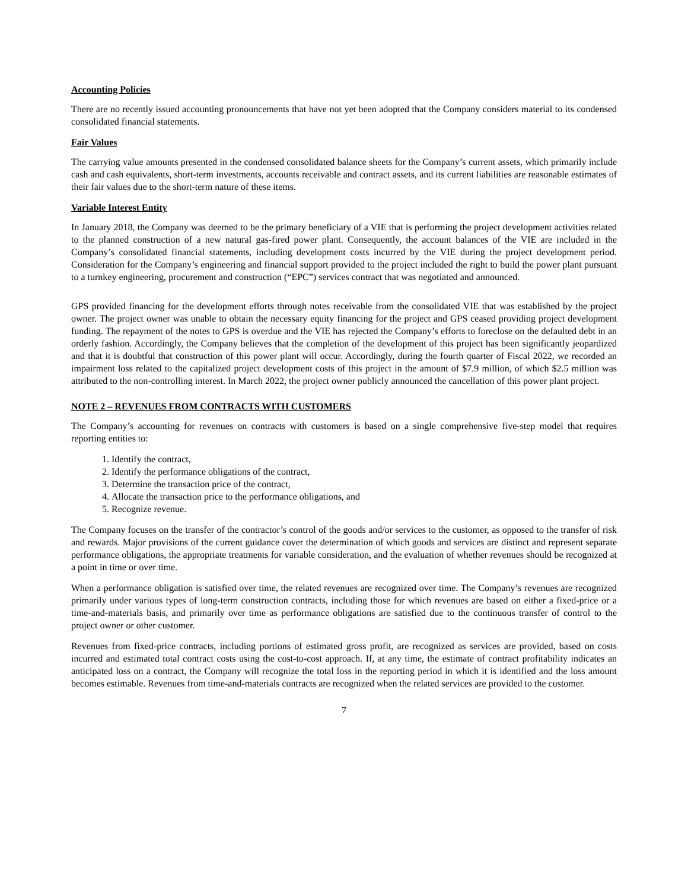Accounting Policies
There are no recently issued accounting pronouncements that have not yet been adopted that the Company considers material to its condensed consolidated financial statements.
Fair Values
The carrying value amounts presented in the condensed consolidated balance sheets for the Company’s current assets, which primarily include cash and cash equivalents, short-term investments, accounts receivable and contract assets, and its current liabilities are reasonable estimates of their fair values due to the short-term nature of these items.
Variable Interest Entity
In January 2018, the Company was deemed to be the primary beneficiary of a VIE that is performing the project development activities related to the planned construction of a new natural gas-fired power plant. Consequently, the account balances of the VIE are included in the Company’s consolidated financial statements, including development costs incurred by the VIE during the project development period. Consideration for the Company’s engineering and financial support provided to the project included the right to build the power plant pursuant to a turnkey engineering, procurement and construction (“EPC”) services contract that was negotiated and announced.
GPS provided financing for the development efforts through notes receivable from the consolidated VIE that was established by the project owner. The project owner was unable to obtain the necessary equity financing for the project and GPS ceased providing project development funding. The repayment of the notes to GPS is overdue and the VIE has rejected the Company’s efforts to foreclose on the defaulted debt in an orderly fashion. Accordingly, the Company believes that the completion of the development of this project has been significantly jeopardized and that it is doubtful that construction of this power plant will occur. Accordingly, during the fourth quarter of Fiscal 2022, we recorded an impairment loss related to the capitalized project development costs of this project in the amount of $7.9 million, of which $2.5 million was attributed to the non-controlling interest. In March 2022, the project owner publicly announced the cancellation of this power plant project.
NOTE 2 – REVENUES FROM CONTRACTS WITH CUSTOMERS
The Company’s accounting for revenues on contracts with customers is based on a single comprehensive five-step model that requires reporting entities to:
1. Identify the contract,
2. Identify the performance obligations of the contract,
3. Determine the transaction price of the contract,
4. Allocate the transaction price to the performance obligations, and
5. Recognize revenue.
The Company focuses on the transfer of the contractor’s control of the goods and/or services to the customer, as opposed to the transfer of risk and rewards. Major provisions of the current guidance cover the determination of which goods and services are distinct and represent separate performance obligations, the appropriate treatments for variable consideration, and the evaluation of whether revenues should be recognized at a point in time or over time.
When a performance obligation is satisfied over time, the related revenues are recognized over time. The Company’s revenues are recognized primarily under various types of long-term construction contracts, including those for which revenues are based on either a fixed-price or a time-and-materials basis, and primarily over time as performance obligations are satisfied due to the continuous transfer of control to the project owner or other customer.
Revenues from fixed-price contracts, including portions of estimated gross profit, are recognized as services are provided, based on costs incurred and estimated total contract costs using the cost-to-cost approach. If, at any time, the estimate of contract profitability indicates an anticipated loss on a contract, the Company will recognize the total loss in the reporting period in which it is identified and the loss amount becomes estimable. Revenues from time-and-materials contracts are recognized when the related services are provided to the customer.
7